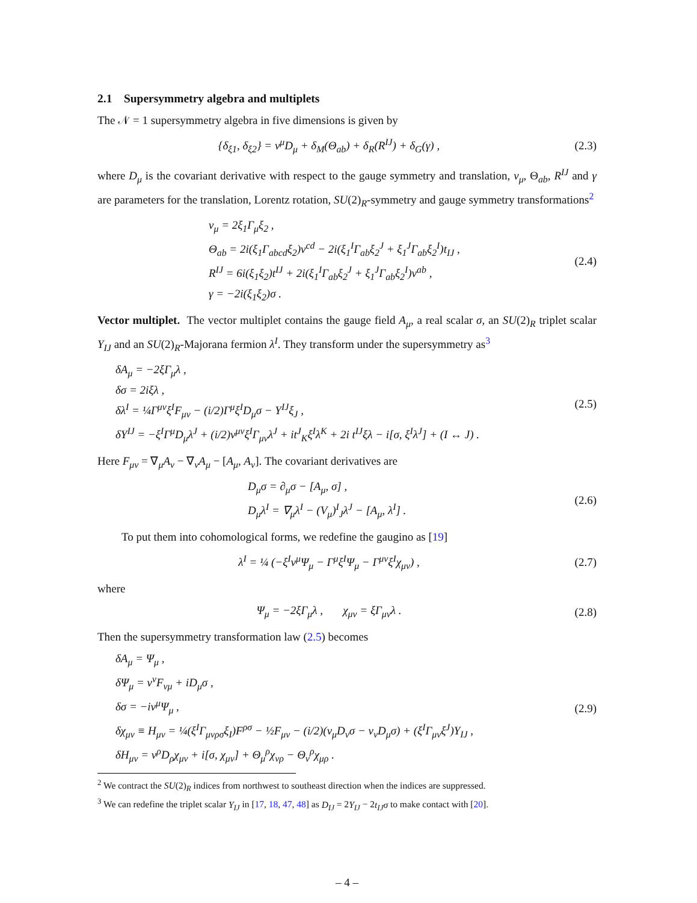2.1 Supersymmetry algebra and multiplets
The 𝒩 = 1 supersymmetry algebra in five dimensions is given by
{δ<sub>ξ1</sub>, δ<sub>ξ2</sub>} = v<sup>μ</sup>D<sub>μ</sub> + δ<sub>M</sub>(Θ<sub>ab</sub>) + δ<sub>R</sub>(R<sup>IJ</sup>) + δ<sub>G</sub>(γ) ,
(2.3)
where D<sub>μ</sub> is the covariant derivative with respect to the gauge symmetry and translation, v<sub>μ</sub>, Θ<sub>ab</sub>, R<sup>IJ</sup> and γ are parameters for the translation, Lorentz rotation, SU(2)<sub>R</sub>-symmetry and gauge symmetry transformations<sup>2</sup>
v<sub>μ</sub> = 2ξ<sub>1</sub>Γ<sub>μ</sub>ξ<sub>2</sub> ,
Θ<sub>ab</sub> = 2i(ξ<sub>1</sub>Γ<sub>abcd</sub>ξ<sub>2</sub>)v<sup>cd</sup> − 2i(ξ<sub>1</sub><sup>I</sup>Γ<sub>ab</sub>ξ<sub>2</sub><sup>J</sup> + ξ<sub>1</sub><sup>J</sup>Γ<sub>ab</sub>ξ<sub>2</sub><sup>I</sup>)t<sub>IJ</sub> ,
R<sup>IJ</sup> = 6i(ξ<sub>1</sub>ξ<sub>2</sub>)t<sup>IJ</sup> + 2i(ξ<sub>1</sub><sup>I</sup>Γ<sub>ab</sub>ξ<sub>2</sub><sup>J</sup> + ξ<sub>1</sub><sup>J</sup>Γ<sub>ab</sub>ξ<sub>2</sub><sup>I</sup>)v<sup>ab</sup> ,
γ = −2i(ξ<sub>1</sub>ξ<sub>2</sub>)σ .
(2.4)
Vector multiplet. The vector multiplet contains the gauge field A<sub>μ</sub>, a real scalar σ, an SU(2)<sub>R</sub> triplet scalar Y<sub>IJ</sub> and an SU(2)<sub>R</sub>-Majorana fermion λ<sup>I</sup>. They transform under the supersymmetry as<sup>3</sup>
δA<sub>μ</sub> = −2ξΓ<sub>μ</sub>λ ,
δσ = 2iξλ ,
δλ<sup>I</sup> = ¼Γ<sup>μν</sup>ξ<sup>I</sup>F<sub>μν</sub> − (i/2)Γ<sup>μ</sup>ξ<sup>I</sup>D<sub>μ</sub>σ − Y<sup>IJ</sup>ξ<sub>J</sub> ,
δY<sup>IJ</sup> = −ξ<sup>I</sup>Γ<sup>μ</sup>D<sub>μ</sub>λ<sup>J</sup> + (i/2)v<sup>μν</sup>ξ<sup>I</sup>Γ<sub>μν</sub>λ<sup>J</sup> + it<sup>J</sup><sub>K</sub>ξ<sup>I</sup>λ<sup>K</sup> + 2i t<sup>IJ</sup>ξλ − i[σ, ξ<sup>I</sup>λ<sup>J</sup>] + (I ↔ J) .
(2.5)
Here F<sub>μν</sub> = ∇<sub>μ</sub>A<sub>ν</sub> − ∇<sub>ν</sub>A<sub>μ</sub> − [A<sub>μ</sub>, A<sub>ν</sub>]. The covariant derivatives are
D<sub>μ</sub>σ = ∂<sub>μ</sub>σ − [A<sub>μ</sub>, σ] ,
D<sub>μ</sub>λ<sup>I</sup> = ∇<sub>μ</sub>λ<sup>I</sup> − (V<sub>μ</sub>)<sup>I</sup><sub>J</sub>λ<sup>J</sup> − [A<sub>μ</sub>, λ<sup>I</sup>] .
(2.6)
To put them into cohomological forms, we redefine the gaugino as [19]
λ<sup>I</sup> = ¼ (−ξ<sup>I</sup>v<sup>μ</sup>Ψ<sub>μ</sub> − Γ<sup>μ</sup>ξ<sup>I</sup>Ψ<sub>μ</sub> − Γ<sup>μν</sup>ξ<sup>I</sup>χ<sub>μν</sub>) ,
(2.7)
where
Ψ<sub>μ</sub> = −2ξΓ<sub>μ</sub>λ , χ<sub>μν</sub> = ξΓ<sub>μν</sub>λ .
(2.8)
Then the supersymmetry transformation law (2.5) becomes
δA<sub>μ</sub> = Ψ<sub>μ</sub> ,
δΨ<sub>μ</sub> = v<sup>ν</sup>F<sub>νμ</sub> + iD<sub>μ</sub>σ ,
δσ = −iv<sup>μ</sup>Ψ<sub>μ</sub> ,
δχ<sub>μν</sub> ≡ H<sub>μν</sub> = ¼(ξ<sup>I</sup>Γ<sub>μνρσ</sub>ξ<sub>I</sub>)F<sup>ρσ</sup> − ½F<sub>μν</sub> − (i/2)(v<sub>μ</sub>D<sub>ν</sub>σ − v<sub>ν</sub>D<sub>μ</sub>σ) + (ξ<sup>I</sup>Γ<sub>μν</sub>ξ<sup>J</sup>)Y<sub>IJ</sub> ,
δH<sub>μν</sub> = v<sup>ρ</sup>D<sub>ρ</sub>χ<sub>μν</sub> + i[σ, χ<sub>μν</sub>] + Θ<sub>μ</sub><sup>ρ</sup>χ<sub>νρ</sub> − Θ<sub>ν</sub><sup>ρ</sup>χ<sub>μρ</sub> .
(2.9)
<sup>2</sup> We contract the SU(2)<sub>R</sub> indices from northwest to southeast direction when the indices are suppressed.
<sup>3</sup> We can redefine the triplet scalar Y<sub>IJ</sub> in [17, 18, 47, 48] as D<sub>IJ</sub> = 2Y<sub>IJ</sub> − 2t<sub>IJ</sub>σ to make contact with [20].
– 4 –